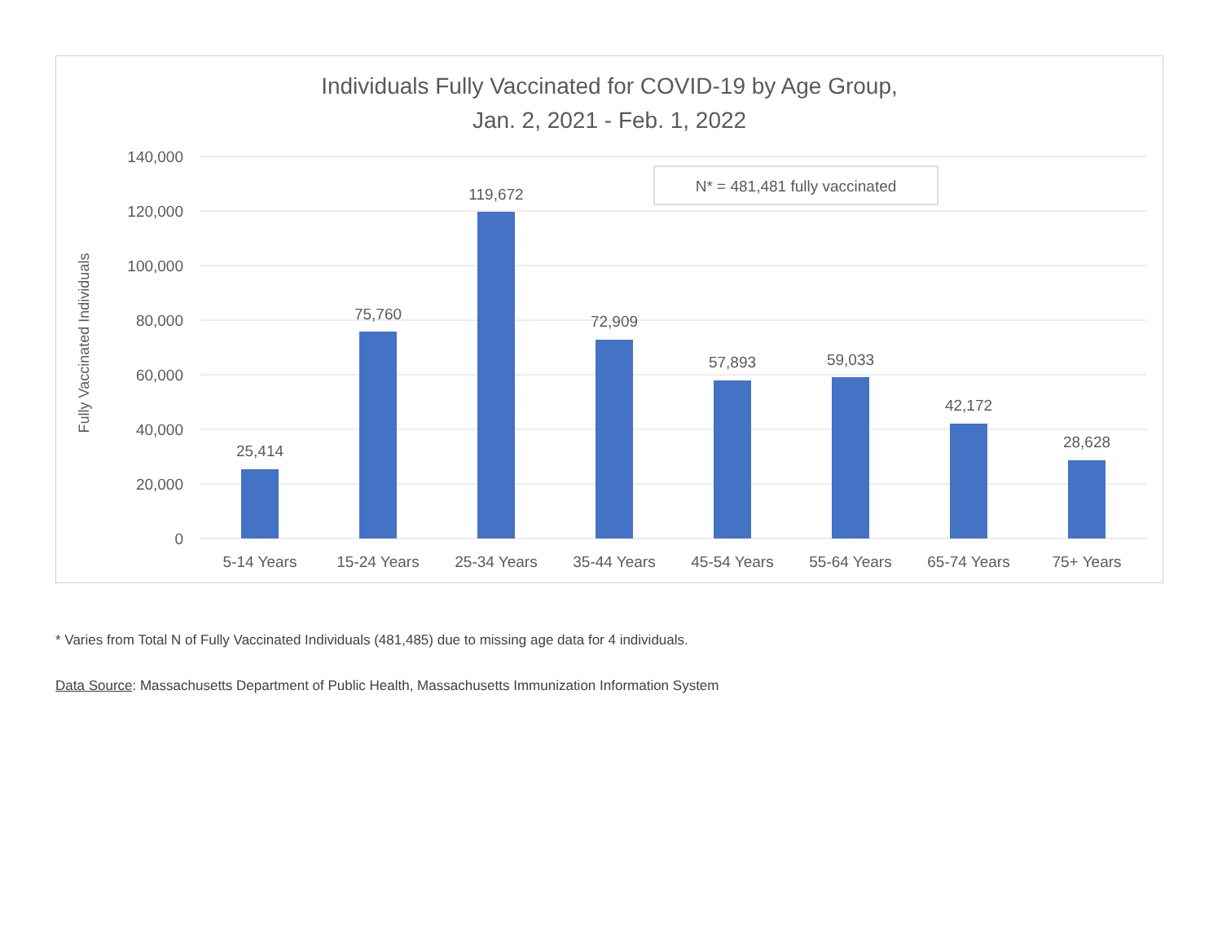Individuals Fully Vaccinated for COVID-19 by Age Group,
Jan. 2, 2021 - Feb. 1, 2022
140,000
120,000
100,000
80,000
60,000
40,000
20,000
0
Fully Vaccinated Individuals
N* = 481,481 fully vaccinated
25,414
75,760
119,672
72,909
57,893
59,033
42,172
28,628
5-14 Years
15-24 Years
25-34 Years
35-44 Years
45-54 Years
55-64 Years
65-74 Years
75+ Years
* Varies from Total N of Fully Vaccinated Individuals (481,485) due to missing age data for 4 individuals.
Data Source: Massachusetts Department of Public Health, Massachusetts Immunization Information System